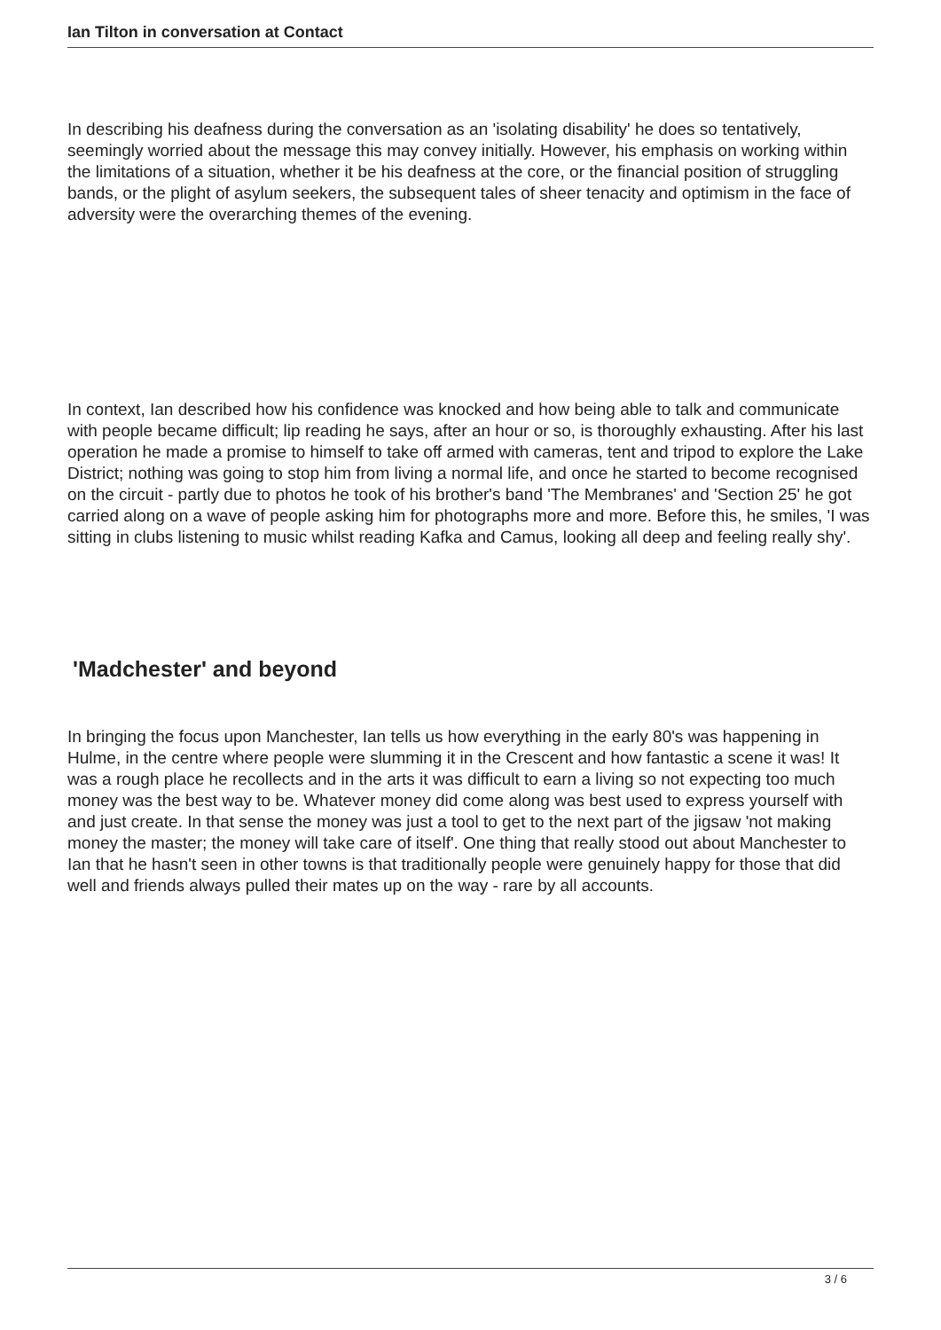Ian Tilton in conversation at Contact
In describing his deafness during the conversation as an 'isolating disability' he does so tentatively, seemingly worried about the message this may convey initially. However, his emphasis on working within the limitations of a situation, whether it be his deafness at the core, or the financial position of struggling bands, or the plight of asylum seekers, the subsequent tales of sheer tenacity and optimism in the face of adversity were the overarching themes of the evening.
In context, Ian described how his confidence was knocked and how being able to talk and communicate with people became difficult; lip reading he says, after an hour or so, is thoroughly exhausting. After his last operation he made a promise to himself to take off armed with cameras, tent and tripod to explore the Lake District; nothing was going to stop him from living a normal life, and once he started to become recognised on the circuit - partly due to photos he took of his brother's band 'The Membranes' and 'Section 25' he got carried along on a wave of people asking him for photographs more and more. Before this, he smiles, 'I was sitting in clubs listening to music whilst reading Kafka and Camus, looking all deep and feeling really shy'.
'Madchester' and beyond
In bringing the focus upon Manchester, Ian tells us how everything in the early 80's was happening in Hulme, in the centre where people were slumming it in the Crescent and how fantastic a scene it was! It was a rough place he recollects and in the arts it was difficult to earn a living so not expecting too much money was the best way to be. Whatever money did come along was best used to express yourself with and just create. In that sense the money was just a tool to get to the next part of the jigsaw 'not making money the master; the money will take care of itself'. One thing that really stood out about Manchester to Ian that he hasn't seen in other towns is that traditionally people were genuinely happy for those that did well and friends always pulled their mates up on the way - rare by all accounts.
3 / 6